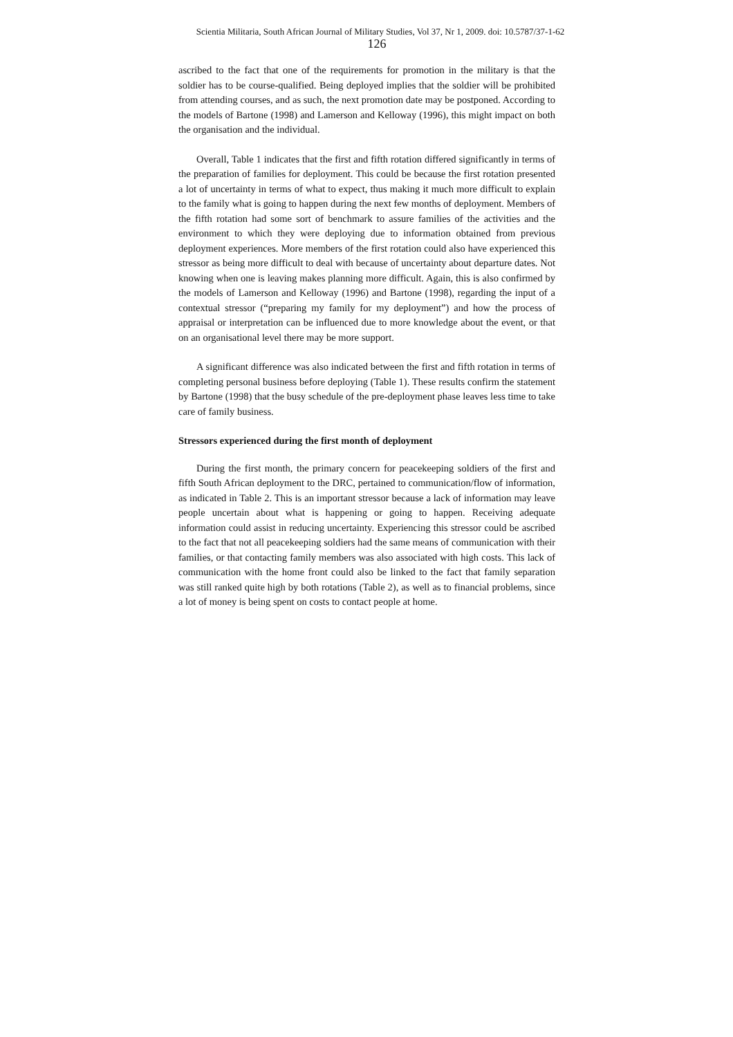Scientia Militaria, South African Journal of Military Studies, Vol 37, Nr 1, 2009. doi: 10.5787/37-1-62
126
ascribed to the fact that one of the requirements for promotion in the military is that the soldier has to be course-qualified. Being deployed implies that the soldier will be prohibited from attending courses, and as such, the next promotion date may be postponed. According to the models of Bartone (1998) and Lamerson and Kelloway (1996), this might impact on both the organisation and the individual.
Overall, Table 1 indicates that the first and fifth rotation differed significantly in terms of the preparation of families for deployment. This could be because the first rotation presented a lot of uncertainty in terms of what to expect, thus making it much more difficult to explain to the family what is going to happen during the next few months of deployment. Members of the fifth rotation had some sort of benchmark to assure families of the activities and the environment to which they were deploying due to information obtained from previous deployment experiences. More members of the first rotation could also have experienced this stressor as being more difficult to deal with because of uncertainty about departure dates. Not knowing when one is leaving makes planning more difficult. Again, this is also confirmed by the models of Lamerson and Kelloway (1996) and Bartone (1998), regarding the input of a contextual stressor (“preparing my family for my deployment”) and how the process of appraisal or interpretation can be influenced due to more knowledge about the event, or that on an organisational level there may be more support.
A significant difference was also indicated between the first and fifth rotation in terms of completing personal business before deploying (Table 1). These results confirm the statement by Bartone (1998) that the busy schedule of the pre-deployment phase leaves less time to take care of family business.
Stressors experienced during the first month of deployment
During the first month, the primary concern for peacekeeping soldiers of the first and fifth South African deployment to the DRC, pertained to communication/flow of information, as indicated in Table 2. This is an important stressor because a lack of information may leave people uncertain about what is happening or going to happen. Receiving adequate information could assist in reducing uncertainty. Experiencing this stressor could be ascribed to the fact that not all peacekeeping soldiers had the same means of communication with their families, or that contacting family members was also associated with high costs. This lack of communication with the home front could also be linked to the fact that family separation was still ranked quite high by both rotations (Table 2), as well as to financial problems, since a lot of money is being spent on costs to contact people at home.